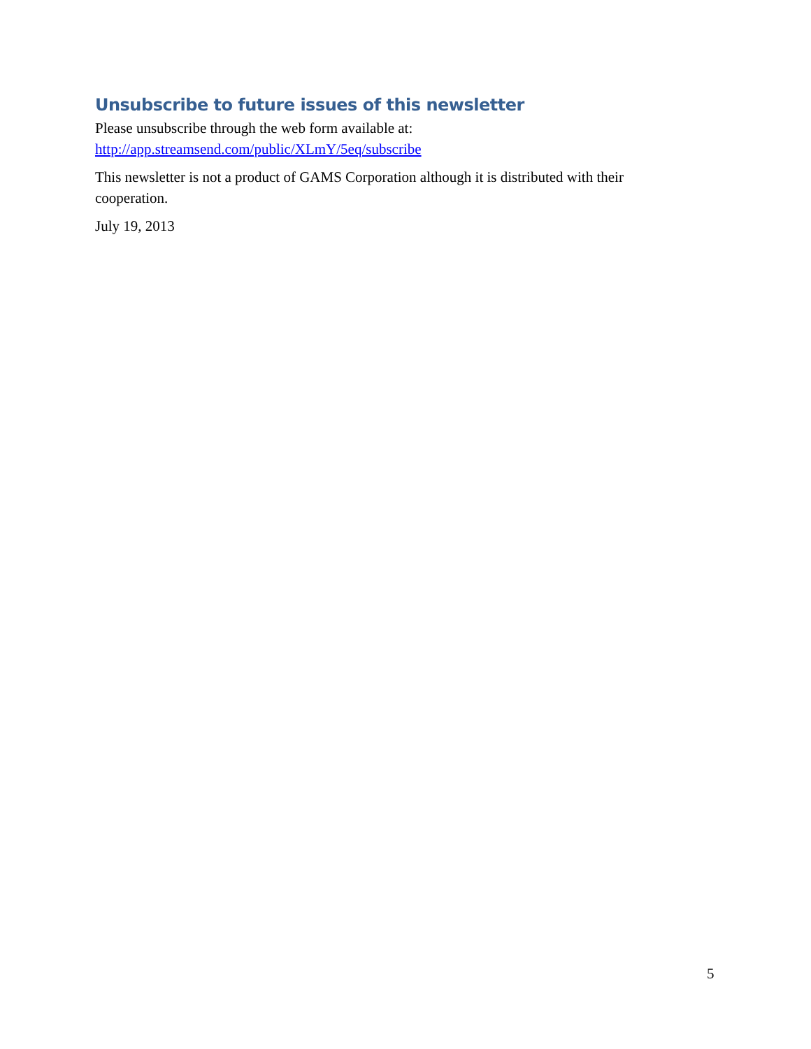Unsubscribe to future issues of this newsletter
Please unsubscribe through the web form available at:
http://app.streamsend.com/public/XLmY/5eq/subscribe
This newsletter is not a product of GAMS Corporation although it is distributed with their cooperation.
July 19, 2013
5